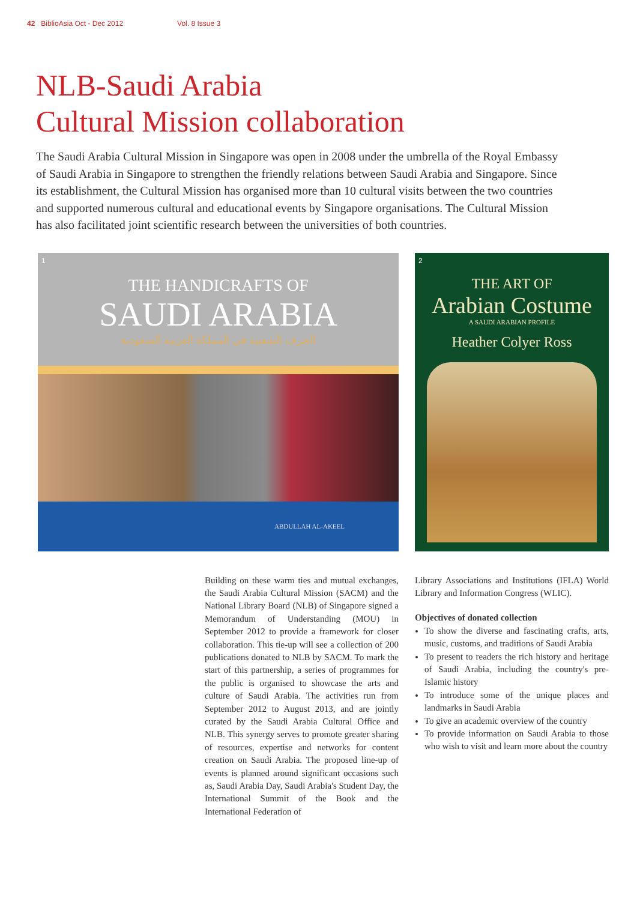42 BiblioAsia Oct - Dec 2012 Vol. 8 Issue 3
NLB-Saudi Arabia
Cultural Mission collaboration
The Saudi Arabia Cultural Mission in Singapore was open in 2008 under the umbrella of the Royal Embassy of Saudi Arabia in Singapore to strengthen the friendly relations between Saudi Arabia and Singapore. Since its establishment, the Cultural Mission has organised more than 10 cultural visits between the two countries and supported numerous cultural and educational events by Singapore organisations. The Cultural Mission has also facilitated joint scientific research between the universities of both countries.
1
THE HANDICRAFTS OF
SAUDI ARABIA
الحرف الشعبية في المملكة العربية السعودية
ABDULLAH AL-AKEEL
2
THE ART OF
Arabian Costume
A SAUDI ARABIAN PROFILE
Heather Colyer Ross
Building on these warm ties and mutual exchanges, the Saudi Arabia Cultural Mission (SACM) and the National Library Board (NLB) of Singapore signed a Memorandum of Understanding (MOU) in September 2012 to provide a framework for closer collaboration. This tie-up will see a collection of 200 publications donated to NLB by SACM. To mark the start of this partnership, a series of programmes for the public is organised to showcase the arts and culture of Saudi Arabia. The activities run from September 2012 to August 2013, and are jointly curated by the Saudi Arabia Cultural Office and NLB. This synergy serves to promote greater sharing of resources, expertise and networks for content creation on Saudi Arabia. The proposed line-up of events is planned around significant occasions such as, Saudi Arabia Day, Saudi Arabia's Student Day, the International Summit of the Book and the International Federation of
Library Associations and Institutions (IFLA) World Library and Information Congress (WLIC).
Objectives of donated collection
To show the diverse and fascinating crafts, arts, music, customs, and traditions of Saudi Arabia
To present to readers the rich history and heritage of Saudi Arabia, including the country's pre-Islamic history
To introduce some of the unique places and landmarks in Saudi Arabia
To give an academic overview of the country
To provide information on Saudi Arabia to those who wish to visit and learn more about the country